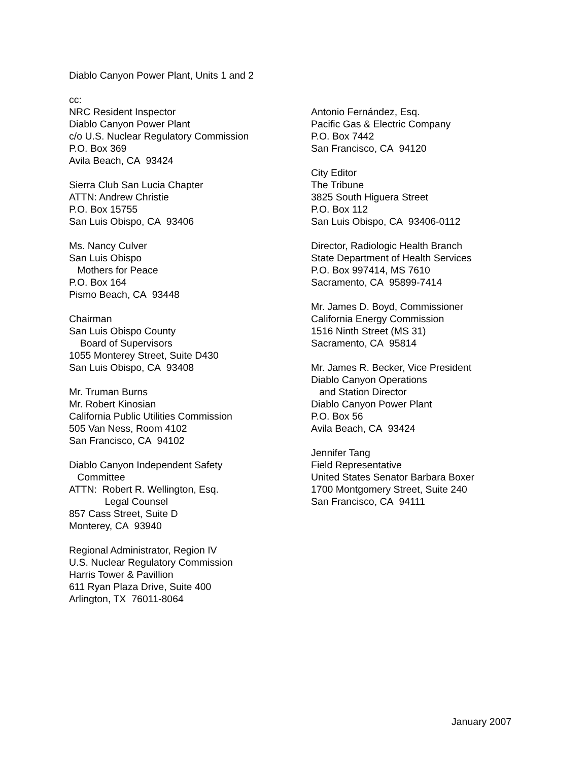Diablo Canyon Power Plant, Units 1 and 2
cc:
NRC Resident Inspector
Diablo Canyon Power Plant
c/o U.S. Nuclear Regulatory Commission
P.O. Box 369
Avila Beach, CA 93424
Sierra Club San Lucia Chapter
ATTN: Andrew Christie
P.O. Box 15755
San Luis Obispo, CA 93406
Ms. Nancy Culver
San Luis Obispo
Mothers for Peace
P.O. Box 164
Pismo Beach, CA 93448
Chairman
San Luis Obispo County
Board of Supervisors
1055 Monterey Street, Suite D430
San Luis Obispo, CA 93408
Mr. Truman Burns
Mr. Robert Kinosian
California Public Utilities Commission
505 Van Ness, Room 4102
San Francisco, CA 94102
Diablo Canyon Independent Safety
Committee
ATTN: Robert R. Wellington, Esq.
Legal Counsel
857 Cass Street, Suite D
Monterey, CA 93940
Regional Administrator, Region IV
U.S. Nuclear Regulatory Commission
Harris Tower & Pavillion
611 Ryan Plaza Drive, Suite 400
Arlington, TX 76011-8064
Antonio Fernández, Esq.
Pacific Gas & Electric Company
P.O. Box 7442
San Francisco, CA 94120
City Editor
The Tribune
3825 South Higuera Street
P.O. Box 112
San Luis Obispo, CA 93406-0112
Director, Radiologic Health Branch
State Department of Health Services
P.O. Box 997414, MS 7610
Sacramento, CA 95899-7414
Mr. James D. Boyd, Commissioner
California Energy Commission
1516 Ninth Street (MS 31)
Sacramento, CA 95814
Mr. James R. Becker, Vice President
Diablo Canyon Operations
and Station Director
Diablo Canyon Power Plant
P.O. Box 56
Avila Beach, CA 93424
Jennifer Tang
Field Representative
United States Senator Barbara Boxer
1700 Montgomery Street, Suite 240
San Francisco, CA 94111
January 2007